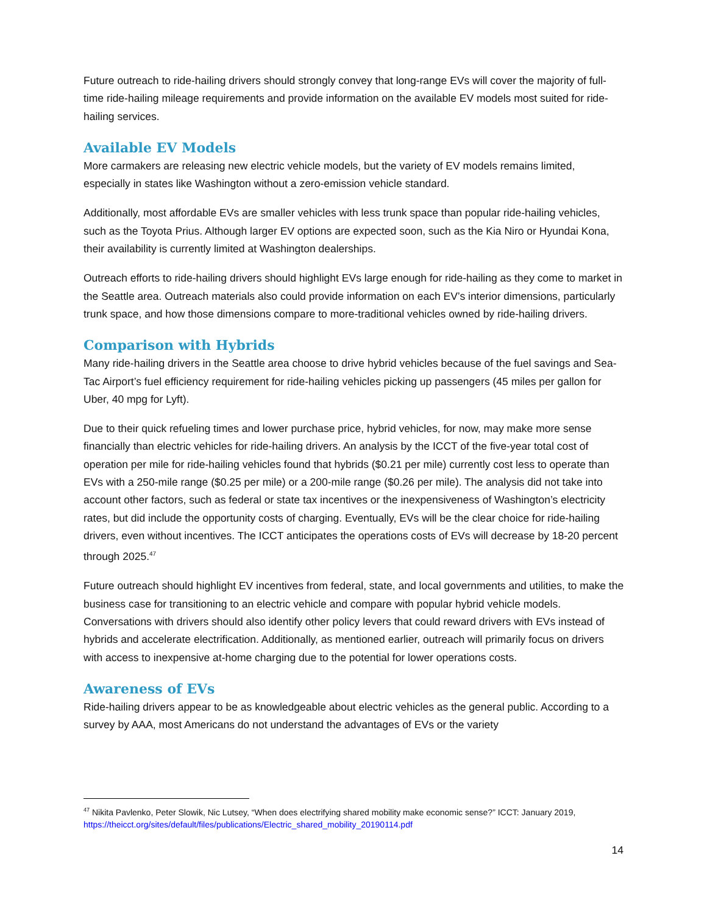Future outreach to ride-hailing drivers should strongly convey that long-range EVs will cover the majority of full-time ride-hailing mileage requirements and provide information on the available EV models most suited for ride-hailing services.
Available EV Models
More carmakers are releasing new electric vehicle models, but the variety of EV models remains limited, especially in states like Washington without a zero-emission vehicle standard.
Additionally, most affordable EVs are smaller vehicles with less trunk space than popular ride-hailing vehicles, such as the Toyota Prius. Although larger EV options are expected soon, such as the Kia Niro or Hyundai Kona, their availability is currently limited at Washington dealerships.
Outreach efforts to ride-hailing drivers should highlight EVs large enough for ride-hailing as they come to market in the Seattle area. Outreach materials also could provide information on each EV’s interior dimensions, particularly trunk space, and how those dimensions compare to more-traditional vehicles owned by ride-hailing drivers.
Comparison with Hybrids
Many ride-hailing drivers in the Seattle area choose to drive hybrid vehicles because of the fuel savings and Sea-Tac Airport’s fuel efficiency requirement for ride-hailing vehicles picking up passengers (45 miles per gallon for Uber, 40 mpg for Lyft).
Due to their quick refueling times and lower purchase price, hybrid vehicles, for now, may make more sense financially than electric vehicles for ride-hailing drivers. An analysis by the ICCT of the five-year total cost of operation per mile for ride-hailing vehicles found that hybrids ($0.21 per mile) currently cost less to operate than EVs with a 250-mile range ($0.25 per mile) or a 200-mile range ($0.26 per mile). The analysis did not take into account other factors, such as federal or state tax incentives or the inexpensiveness of Washington’s electricity rates, but did include the opportunity costs of charging. Eventually, EVs will be the clear choice for ride-hailing drivers, even without incentives. The ICCT anticipates the operations costs of EVs will decrease by 18-20 percent through 2025.<sup>47</sup>
Future outreach should highlight EV incentives from federal, state, and local governments and utilities, to make the business case for transitioning to an electric vehicle and compare with popular hybrid vehicle models. Conversations with drivers should also identify other policy levers that could reward drivers with EVs instead of hybrids and accelerate electrification. Additionally, as mentioned earlier, outreach will primarily focus on drivers with access to inexpensive at-home charging due to the potential for lower operations costs.
Awareness of EVs
Ride-hailing drivers appear to be as knowledgeable about electric vehicles as the general public. According to a survey by AAA, most Americans do not understand the advantages of EVs or the variety
<sup>47</sup> Nikita Pavlenko, Peter Slowik, Nic Lutsey, “When does electrifying shared mobility make economic sense?” ICCT: January 2019, https://theicct.org/sites/default/files/publications/Electric_shared_mobility_20190114.pdf
14